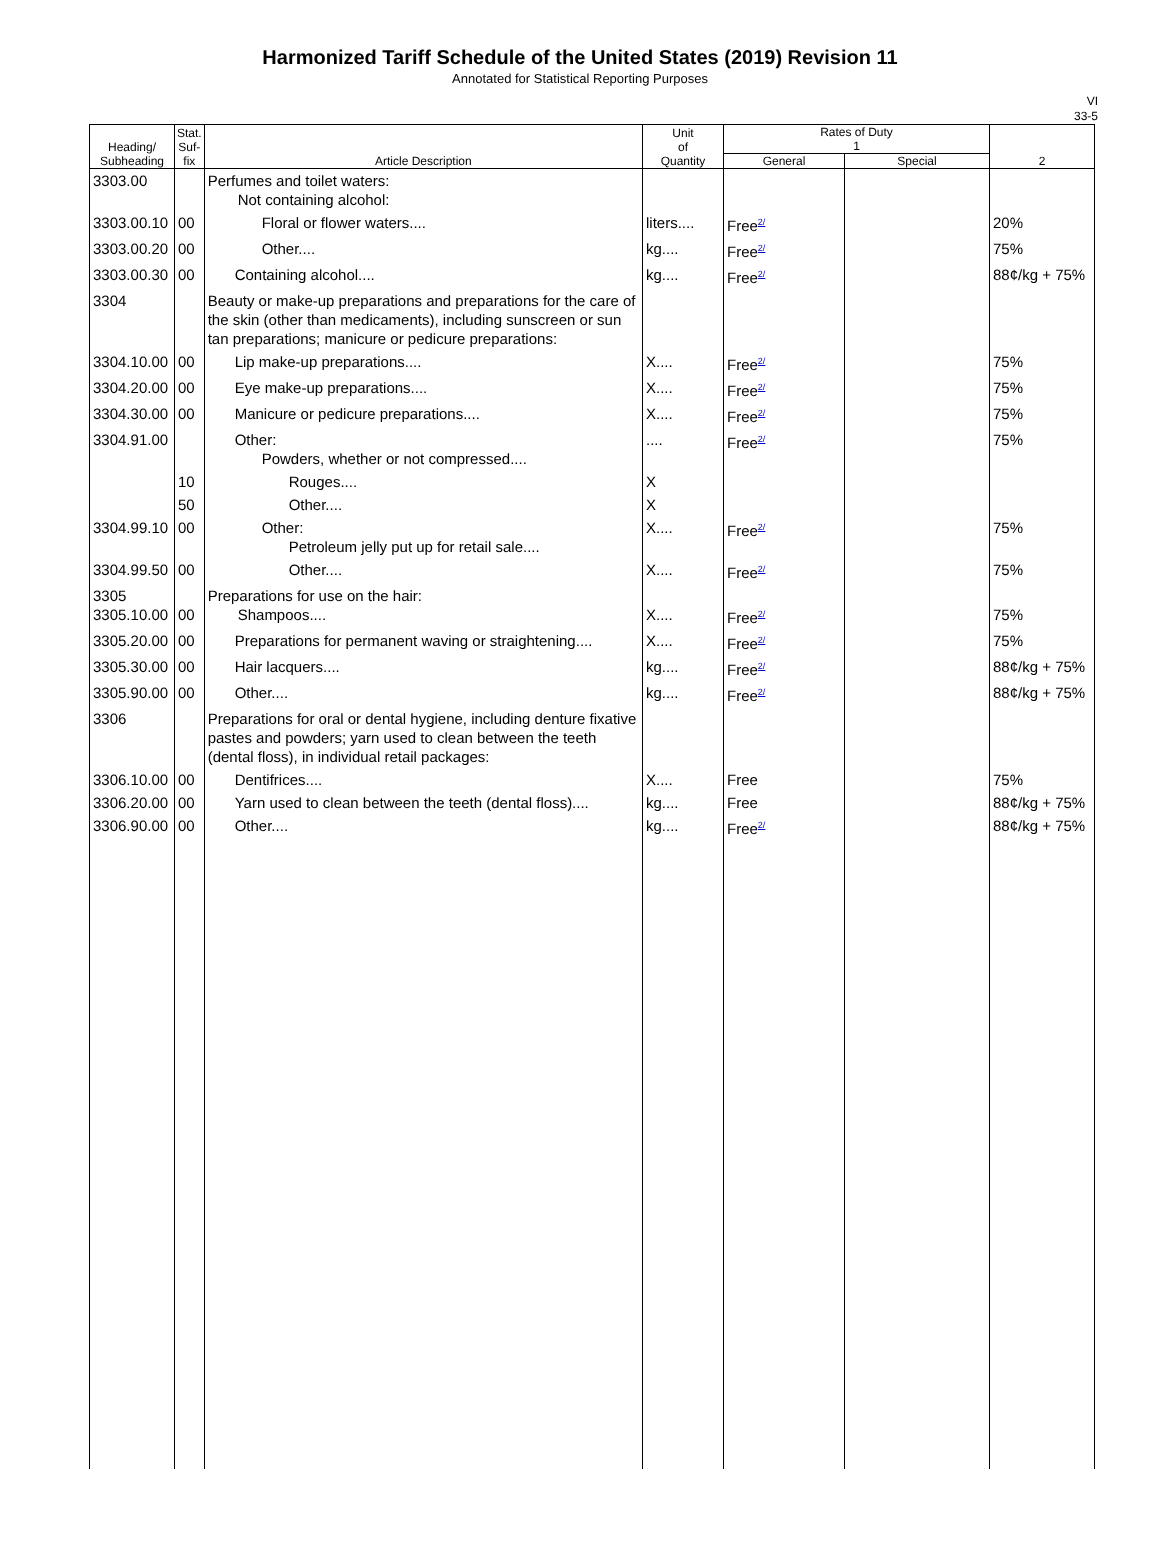Harmonized Tariff Schedule of the United States (2019) Revision 11
Annotated for Statistical Reporting Purposes
VI
33-5
| Heading/ Subheading | Stat. Suf- fix | Article Description | Unit of Quantity | Rates of Duty 1 | | 2 |
| --- | --- | --- | --- | --- | --- | --- |
| | | | | General | Special | |
| 3303.00 | | Perfumes and toilet waters: Not containing alcohol: | | | | |
| 3303.00.10 | 00 | Floral or flower waters.... | liters.... | Free<sup>2/</sup> | | 20% |
| 3303.00.20 | 00 | Other.... | kg.... | Free<sup>2/</sup> | | 75% |
| 3303.00.30 | 00 | Containing alcohol.... | kg.... | Free<sup>2/</sup> | | 88¢/kg + 75% |
| 3304 | | Beauty or make-up preparations and preparations for the care of the skin (other than medicaments), including sunscreen or sun tan preparations; manicure or pedicure preparations: | | | | |
| 3304.10.00 | 00 | Lip make-up preparations.... | X.... | Free<sup>2/</sup> | | 75% |
| 3304.20.00 | 00 | Eye make-up preparations.... | X.... | Free<sup>2/</sup> | | 75% |
| 3304.30.00 | 00 | Manicure or pedicure preparations.... | X.... | Free<sup>2/</sup> | | 75% |
| 3304.91.00 | | Other: Powders, whether or not compressed.... | .... | Free<sup>2/</sup> | | 75% |
| | 10 | Rouges.... | X | | | |
| | 50 | Other.... | X | | | |
| 3304.99.10 | 00 | Other: Petroleum jelly put up for retail sale.... | X.... | Free<sup>2/</sup> | | 75% |
| 3304.99.50 | 00 | Other.... | X.... | Free<sup>2/</sup> | | 75% |
| 3305 3305.10.00 | 00 | Preparations for use on the hair: Shampoos.... | X.... | Free<sup>2/</sup> | | 75% |
| 3305.20.00 | 00 | Preparations for permanent waving or straightening.... | X.... | Free<sup>2/</sup> | | 75% |
| 3305.30.00 | 00 | Hair lacquers.... | kg.... | Free<sup>2/</sup> | | 88¢/kg + 75% |
| 3305.90.00 | 00 | Other.... | kg.... | Free<sup>2/</sup> | | 88¢/kg + 75% |
| 3306 | | Preparations for oral or dental hygiene, including denture fixative pastes and powders; yarn used to clean between the teeth (dental floss), in individual retail packages: | | | | |
| 3306.10.00 | 00 | Dentifrices.... | X.... | Free | | 75% |
| 3306.20.00 | 00 | Yarn used to clean between the teeth (dental floss).... | kg.... | Free | | 88¢/kg + 75% |
| 3306.90.00 | 00 | Other.... | kg.... | Free<sup>2/</sup> | | 88¢/kg + 75% |